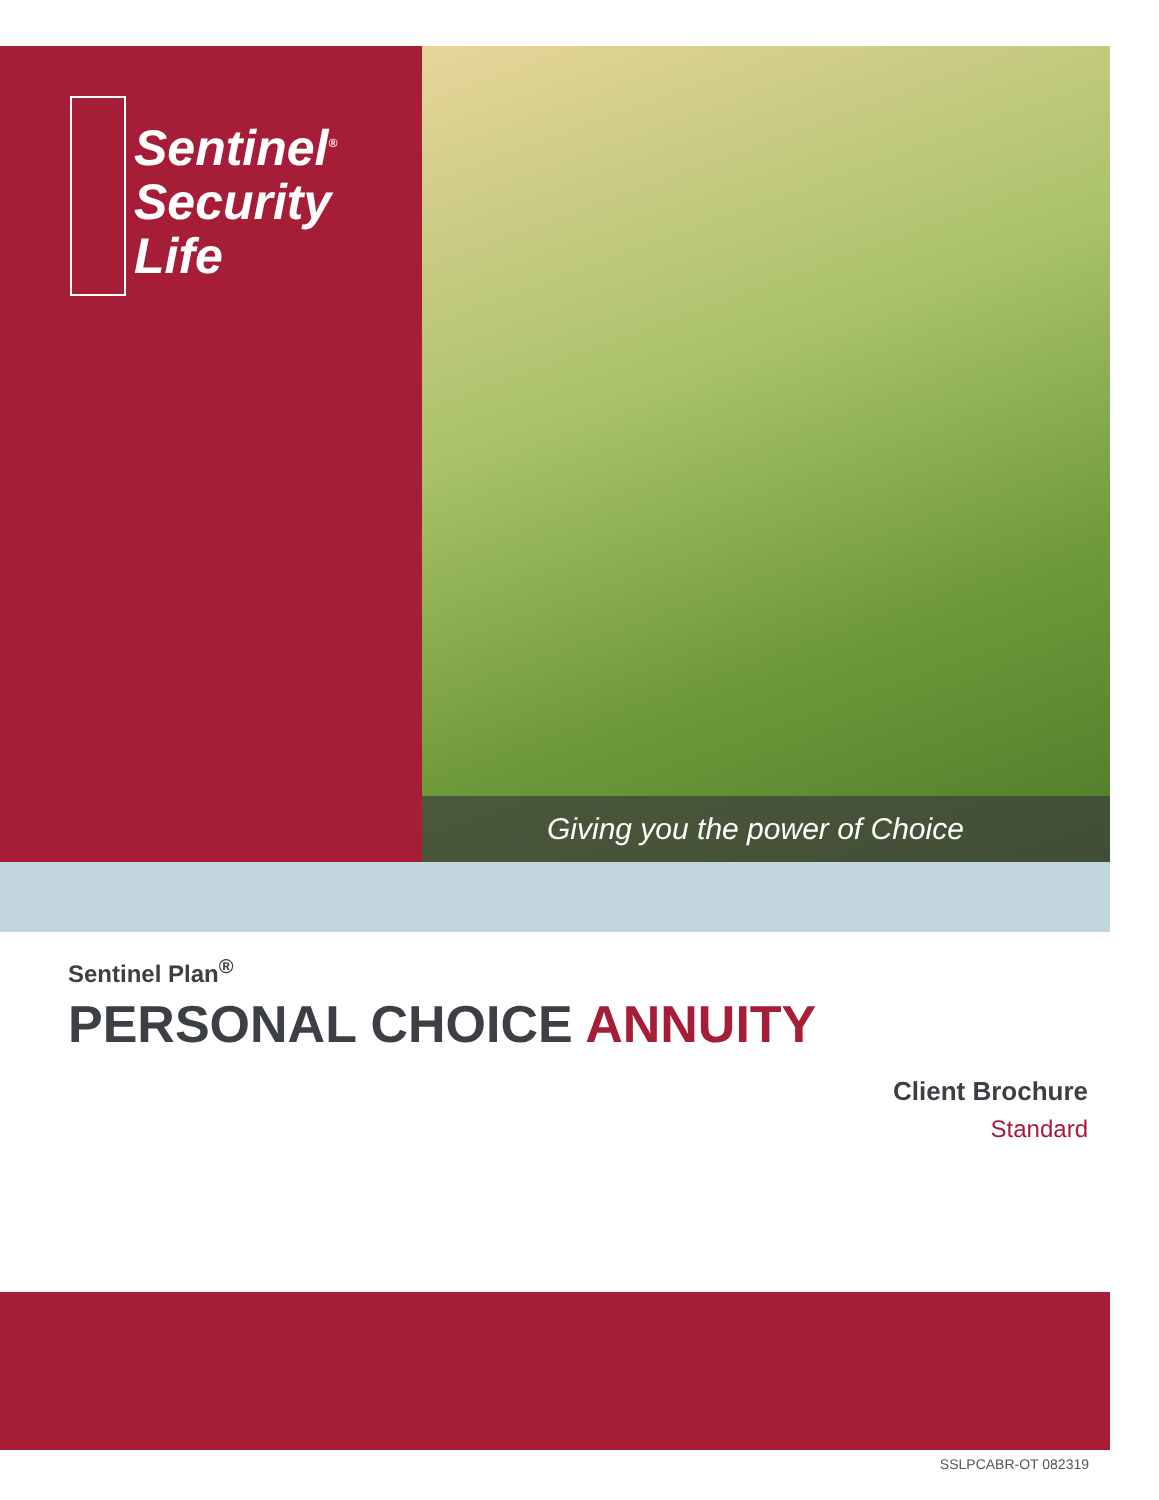Sentinel<sup>®</sup>
Security
Life
Giving you the power of Choice
Sentinel Plan<sup>®</sup>
PERSONAL CHOICE ANNUITY
Client Brochure
Standard
SSLPCABR-OT 082319